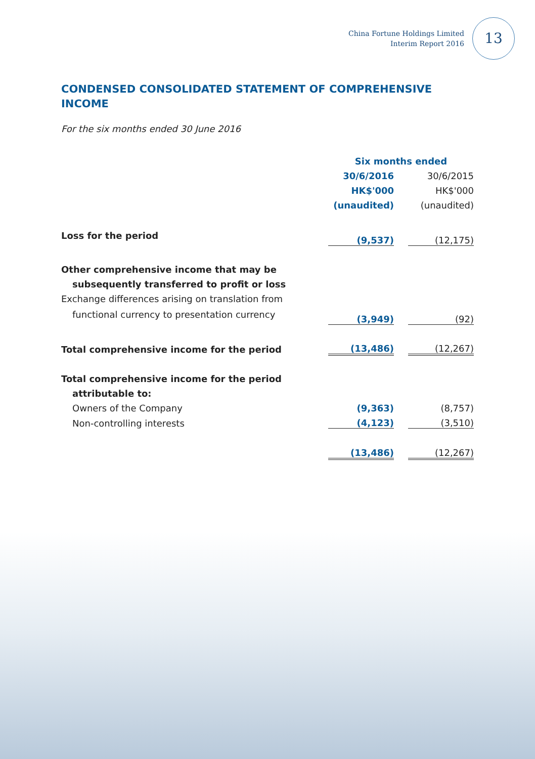China Fortune Holdings Limited
Interim Report 2016
13
CONDENSED CONSOLIDATED STATEMENT OF COMPREHENSIVE INCOME
For the six months ended 30 June 2016
| | Six months ended | | |
| --- | --- | --- | --- |
| | 30/6/2016 | | 30/6/2015 |
| | HK$'000 | | HK$'000 |
| | (unaudited) | | (unaudited) |
| Loss for the period | (9,537) | | (12,175) |
| Other comprehensive income that may be | | | |
| subsequently transferred to profit or loss | | | |
| Exchange differences arising on translation from | | | |
| functional currency to presentation currency | (3,949) | | (92) |
| Total comprehensive income for the period | (13,486) | | (12,267) |
| Total comprehensive income for the period | | | |
| attributable to: | | | |
| Owners of the Company | (9,363) | | (8,757) |
| Non-controlling interests | (4,123) | | (3,510) |
| | (13,486) | | (12,267) |